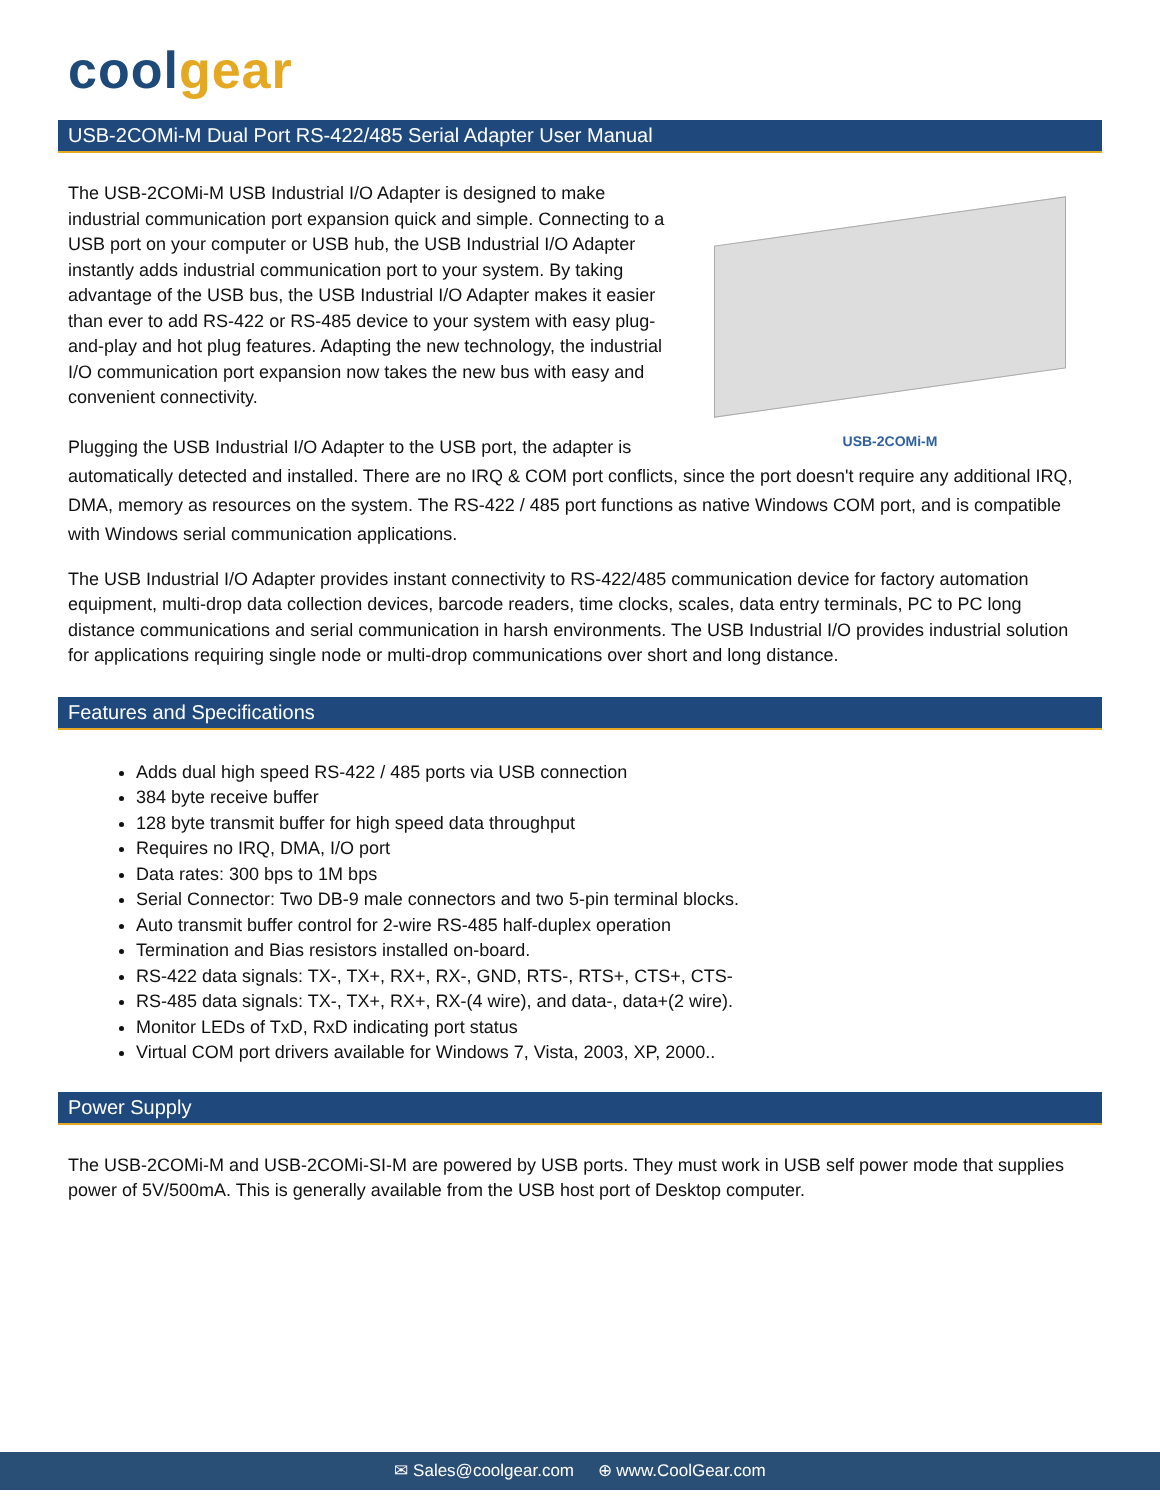coolgear
USB-2COMi-M Dual Port RS-422/485 Serial Adapter User Manual
USB-2COMi-M
The USB-2COMi-M USB Industrial I/O Adapter is designed to make industrial communication port expansion quick and simple. Connecting to a USB port on your computer or USB hub, the USB Industrial I/O Adapter instantly adds industrial communication port to your system. By taking advantage of the USB bus, the USB Industrial I/O Adapter makes it easier than ever to add RS-422 or RS-485 device to your system with easy plug-and-play and hot plug features. Adapting the new technology, the industrial I/O communication port expansion now takes the new bus with easy and convenient connectivity.
Plugging the USB Industrial I/O Adapter to the USB port, the adapter is automatically detected and installed. There are no IRQ & COM port conflicts, since the port doesn't require any additional IRQ, DMA, memory as resources on the system. The RS-422 / 485 port functions as native Windows COM port, and is compatible with Windows serial communication applications.
The USB Industrial I/O Adapter provides instant connectivity to RS-422/485 communication device for factory automation equipment, multi-drop data collection devices, barcode readers, time clocks, scales, data entry terminals, PC to PC long distance communications and serial communication in harsh environments. The USB Industrial I/O provides industrial solution for applications requiring single node or multi-drop communications over short and long distance.
Features and Specifications
Adds dual high speed RS-422 / 485 ports via USB connection
384 byte receive buffer
128 byte transmit buffer for high speed data throughput
Requires no IRQ, DMA, I/O port
Data rates: 300 bps to 1M bps
Serial Connector: Two DB-9 male connectors and two 5-pin terminal blocks.
Auto transmit buffer control for 2-wire RS-485 half-duplex operation
Termination and Bias resistors installed on-board.
RS-422 data signals: TX-, TX+, RX+, RX-, GND, RTS-, RTS+, CTS+, CTS-
RS-485 data signals: TX-, TX+, RX+, RX-(4 wire), and data-, data+(2 wire).
Monitor LEDs of TxD, RxD indicating port status
Virtual COM port drivers available for Windows 7, Vista, 2003, XP, 2000..
Power Supply
The USB-2COMi-M and USB-2COMi-SI-M are powered by USB ports. They must work in USB self power mode that supplies power of 5V/500mA. This is generally available from the USB host port of Desktop computer.
✉ Sales@coolgear.com ⊕ www.CoolGear.com